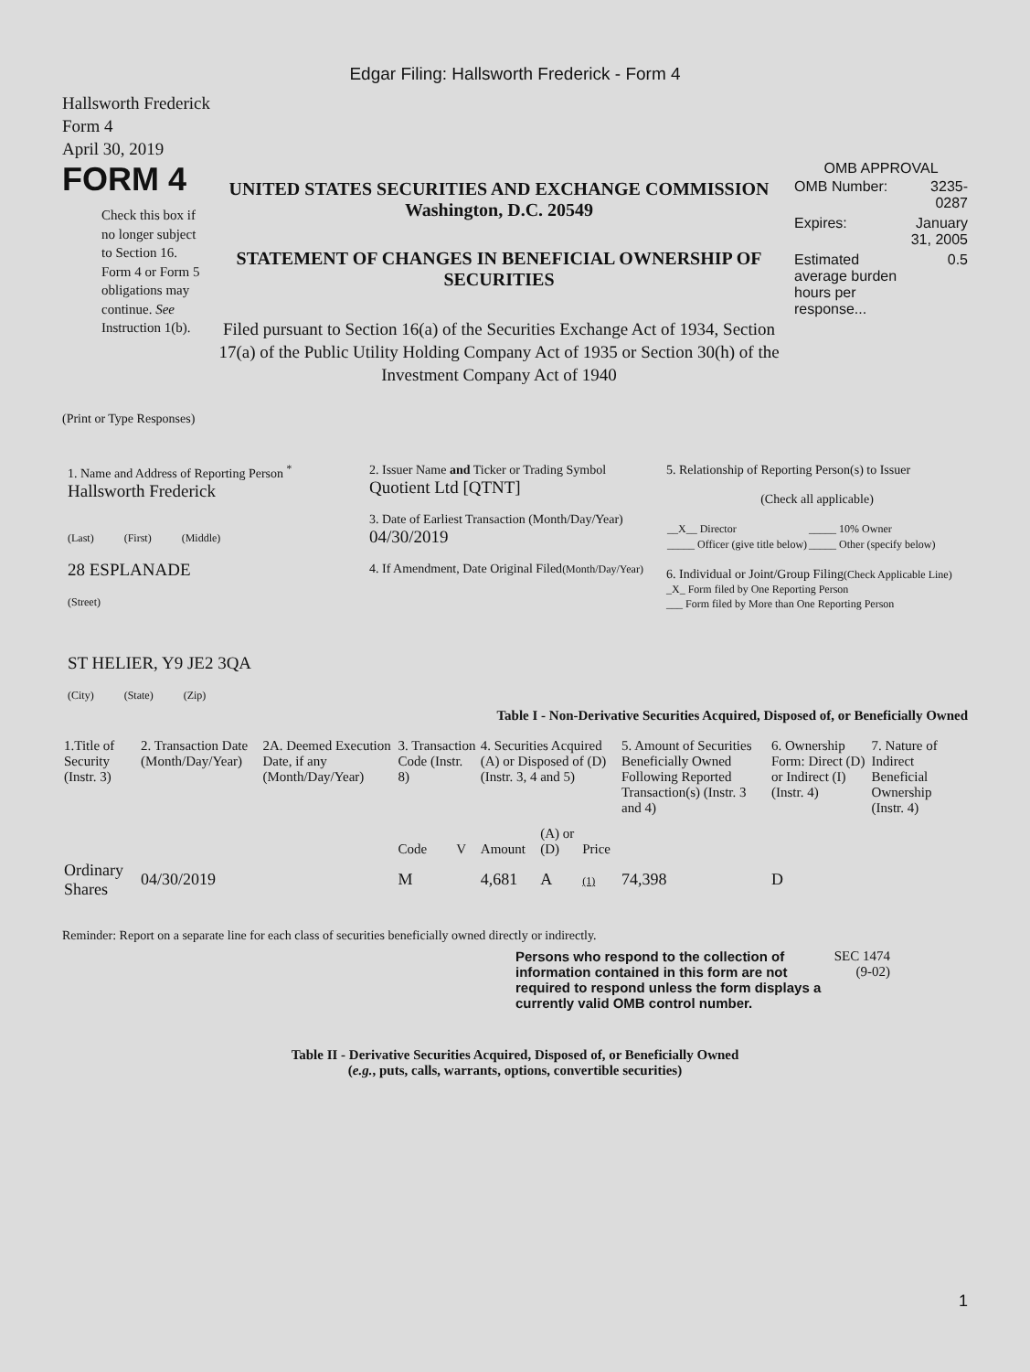Edgar Filing: Hallsworth Frederick - Form 4
Hallsworth Frederick
Form 4
April 30, 2019
FORM 4
Check this box if no longer subject to Section 16. Form 4 or Form 5 obligations may continue. See Instruction 1(b).
UNITED STATES SECURITIES AND EXCHANGE COMMISSION
Washington, D.C. 20549
STATEMENT OF CHANGES IN BENEFICIAL OWNERSHIP OF SECURITIES
Filed pursuant to Section 16(a) of the Securities Exchange Act of 1934, Section 17(a) of the Public Utility Holding Company Act of 1935 or Section 30(h) of the Investment Company Act of 1940
OMB APPROVAL
| OMB Number: | 3235-0287 |
| Expires: | January 31, 2005 |
| Estimated average burden hours per response... | 0.5 |
(Print or Type Responses)
1. Name and Address of Reporting Person <sup>*</sup>
Hallsworth Frederick
(Last) (First) (Middle)
28 ESPLANADE
(Street)
ST HELIER, Y9 JE2 3QA
(City) (State) (Zip)
2. Issuer Name and Ticker or Trading Symbol
Quotient Ltd [QTNT]
3. Date of Earliest Transaction (Month/Day/Year)
04/30/2019
4. If Amendment, Date Original Filed(Month/Day/Year)
5. Relationship of Reporting Person(s) to Issuer
(Check all applicable)
| __X__ Director | _____ 10% Owner |
| _____ Officer (give title below) | _____ Other (specify below) |
6. Individual or Joint/Group Filing(Check Applicable Line)
_X_ Form filed by One Reporting Person
___ Form filed by More than One Reporting Person
Table I - Non-Derivative Securities Acquired, Disposed of, or Beneficially Owned
| 1.Title of Security (Instr. 3) | 2. Transaction Date (Month/Day/Year) | 2A. Deemed Execution Date, if any (Month/Day/Year) | 3. Transaction Code (Instr. 8) | | 4. Securities Acquired (A) or Disposed of (D) (Instr. 3, 4 and 5) | | | 5. Amount of Securities Beneficially Owned Following Reported Transaction(s) (Instr. 3 and 4) | 6. Ownership Form: Direct (D) or Indirect (I) (Instr. 4) | 7. Nature of Indirect Beneficial Ownership (Instr. 4) |
| --- | --- | --- | --- | --- | --- | --- | --- | --- | --- | --- |
| | | | Code | V | Amount | (A) or (D) | Price | | | |
| Ordinary Shares | 04/30/2019 | | M | | 4,681 | A | (1) | 74,398 | D | |
Reminder: Report on a separate line for each class of securities beneficially owned directly or indirectly.
Persons who respond to the collection of information contained in this form are not required to respond unless the form displays a currently valid OMB control number.
SEC 1474 (9-02)
Table II - Derivative Securities Acquired, Disposed of, or Beneficially Owned
(e.g., puts, calls, warrants, options, convertible securities)
1